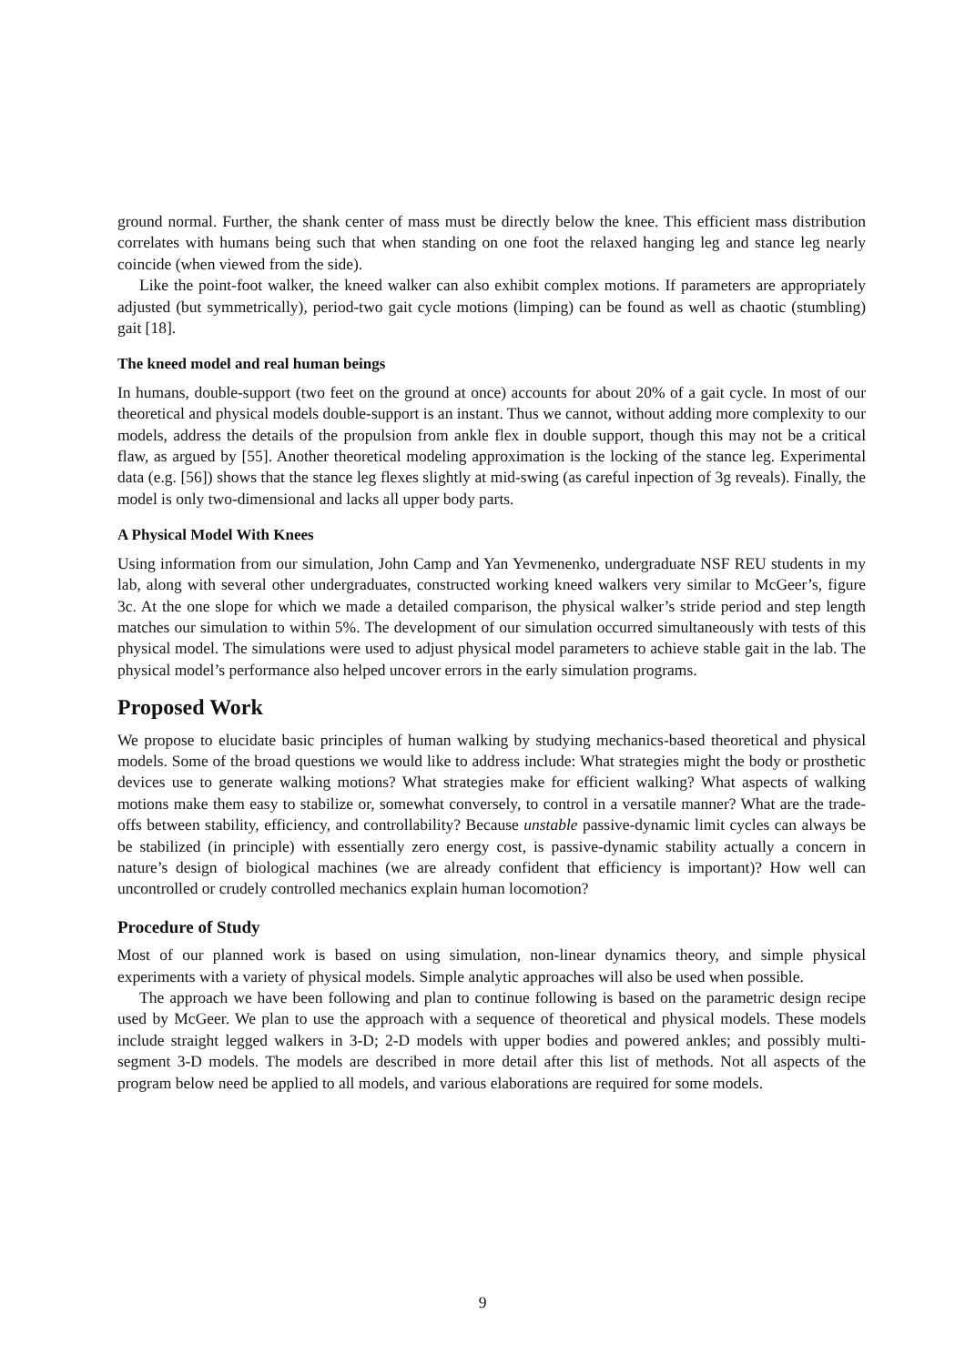ground normal. Further, the shank center of mass must be directly below the knee. This efficient mass distribution correlates with humans being such that when standing on one foot the relaxed hanging leg and stance leg nearly coincide (when viewed from the side).
Like the point-foot walker, the kneed walker can also exhibit complex motions. If parameters are appropriately adjusted (but symmetrically), period-two gait cycle motions (limping) can be found as well as chaotic (stumbling) gait [18].
The kneed model and real human beings
In humans, double-support (two feet on the ground at once) accounts for about 20% of a gait cycle. In most of our theoretical and physical models double-support is an instant. Thus we cannot, without adding more complexity to our models, address the details of the propulsion from ankle flex in double support, though this may not be a critical flaw, as argued by [55]. Another theoretical modeling approximation is the locking of the stance leg. Experimental data (e.g. [56]) shows that the stance leg flexes slightly at mid-swing (as careful inpection of 3g reveals). Finally, the model is only two-dimensional and lacks all upper body parts.
A Physical Model With Knees
Using information from our simulation, John Camp and Yan Yevmenenko, undergraduate NSF REU students in my lab, along with several other undergraduates, constructed working kneed walkers very similar to McGeer’s, figure 3c. At the one slope for which we made a detailed comparison, the physical walker’s stride period and step length matches our simulation to within 5%. The development of our simulation occurred simultaneously with tests of this physical model. The simulations were used to adjust physical model parameters to achieve stable gait in the lab. The physical model’s performance also helped uncover errors in the early simulation programs.
Proposed Work
We propose to elucidate basic principles of human walking by studying mechanics-based theoretical and physical models. Some of the broad questions we would like to address include: What strategies might the body or prosthetic devices use to generate walking motions? What strategies make for efficient walking? What aspects of walking motions make them easy to stabilize or, somewhat conversely, to control in a versatile manner? What are the trade-offs between stability, efficiency, and controllability? Because unstable passive-dynamic limit cycles can always be be stabilized (in principle) with essentially zero energy cost, is passive-dynamic stability actually a concern in nature’s design of biological machines (we are already confident that efficiency is important)? How well can uncontrolled or crudely controlled mechanics explain human locomotion?
Procedure of Study
Most of our planned work is based on using simulation, non-linear dynamics theory, and simple physical experiments with a variety of physical models. Simple analytic approaches will also be used when possible.
The approach we have been following and plan to continue following is based on the parametric design recipe used by McGeer. We plan to use the approach with a sequence of theoretical and physical models. These models include straight legged walkers in 3-D; 2-D models with upper bodies and powered ankles; and possibly multi-segment 3-D models. The models are described in more detail after this list of methods. Not all aspects of the program below need be applied to all models, and various elaborations are required for some models.
9